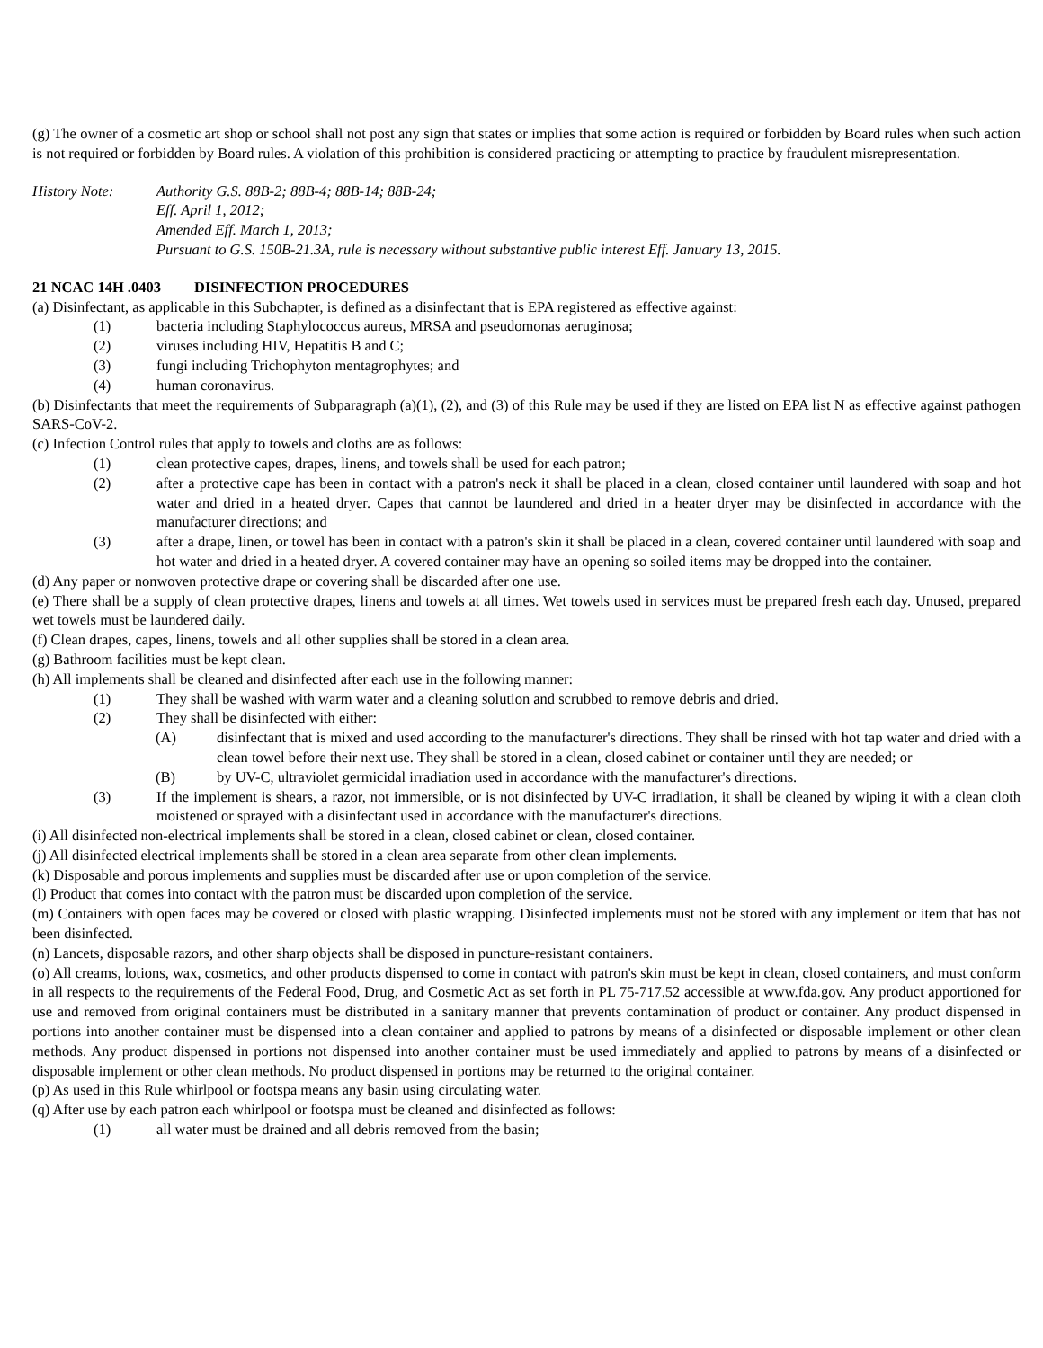(g) The owner of a cosmetic art shop or school shall not post any sign that states or implies that some action is required or forbidden by Board rules when such action is not required or forbidden by Board rules. A violation of this prohibition is considered practicing or attempting to practice by fraudulent misrepresentation.
History Note: Authority G.S. 88B-2; 88B-4; 88B-14; 88B-24;
Eff. April 1, 2012;
Amended Eff. March 1, 2013;
Pursuant to G.S. 150B-21.3A, rule is necessary without substantive public interest Eff. January 13, 2015.
21 NCAC 14H .0403 DISINFECTION PROCEDURES
(a) Disinfectant, as applicable in this Subchapter, is defined as a disinfectant that is EPA registered as effective against:
(1) bacteria including Staphylococcus aureus, MRSA and pseudomonas aeruginosa;
(2) viruses including HIV, Hepatitis B and C;
(3) fungi including Trichophyton mentagrophytes; and
(4) human coronavirus.
(b) Disinfectants that meet the requirements of Subparagraph (a)(1), (2), and (3) of this Rule may be used if they are listed on EPA list N as effective against pathogen SARS-CoV-2.
(c) Infection Control rules that apply to towels and cloths are as follows:
(1) clean protective capes, drapes, linens, and towels shall be used for each patron;
(2) after a protective cape has been in contact with a patron's neck it shall be placed in a clean, closed container until laundered with soap and hot water and dried in a heated dryer. Capes that cannot be laundered and dried in a heater dryer may be disinfected in accordance with the manufacturer directions; and
(3) after a drape, linen, or towel has been in contact with a patron's skin it shall be placed in a clean, covered container until laundered with soap and hot water and dried in a heated dryer. A covered container may have an opening so soiled items may be dropped into the container.
(d) Any paper or nonwoven protective drape or covering shall be discarded after one use.
(e) There shall be a supply of clean protective drapes, linens and towels at all times. Wet towels used in services must be prepared fresh each day. Unused, prepared wet towels must be laundered daily.
(f) Clean drapes, capes, linens, towels and all other supplies shall be stored in a clean area.
(g) Bathroom facilities must be kept clean.
(h) All implements shall be cleaned and disinfected after each use in the following manner:
(1) They shall be washed with warm water and a cleaning solution and scrubbed to remove debris and dried.
(2) They shall be disinfected with either:
(A) disinfectant that is mixed and used according to the manufacturer's directions. They shall be rinsed with hot tap water and dried with a clean towel before their next use. They shall be stored in a clean, closed cabinet or container until they are needed; or
(B) by UV-C, ultraviolet germicidal irradiation used in accordance with the manufacturer's directions.
(3) If the implement is shears, a razor, not immersible, or is not disinfected by UV-C irradiation, it shall be cleaned by wiping it with a clean cloth moistened or sprayed with a disinfectant used in accordance with the manufacturer's directions.
(i) All disinfected non-electrical implements shall be stored in a clean, closed cabinet or clean, closed container.
(j) All disinfected electrical implements shall be stored in a clean area separate from other clean implements.
(k) Disposable and porous implements and supplies must be discarded after use or upon completion of the service.
(l) Product that comes into contact with the patron must be discarded upon completion of the service.
(m) Containers with open faces may be covered or closed with plastic wrapping. Disinfected implements must not be stored with any implement or item that has not been disinfected.
(n) Lancets, disposable razors, and other sharp objects shall be disposed in puncture-resistant containers.
(o) All creams, lotions, wax, cosmetics, and other products dispensed to come in contact with patron's skin must be kept in clean, closed containers, and must conform in all respects to the requirements of the Federal Food, Drug, and Cosmetic Act as set forth in PL 75-717.52 accessible at www.fda.gov. Any product apportioned for use and removed from original containers must be distributed in a sanitary manner that prevents contamination of product or container. Any product dispensed in portions into another container must be dispensed into a clean container and applied to patrons by means of a disinfected or disposable implement or other clean methods. Any product dispensed in portions not dispensed into another container must be used immediately and applied to patrons by means of a disinfected or disposable implement or other clean methods. No product dispensed in portions may be returned to the original container.
(p) As used in this Rule whirlpool or footspa means any basin using circulating water.
(q) After use by each patron each whirlpool or footspa must be cleaned and disinfected as follows:
(1) all water must be drained and all debris removed from the basin;